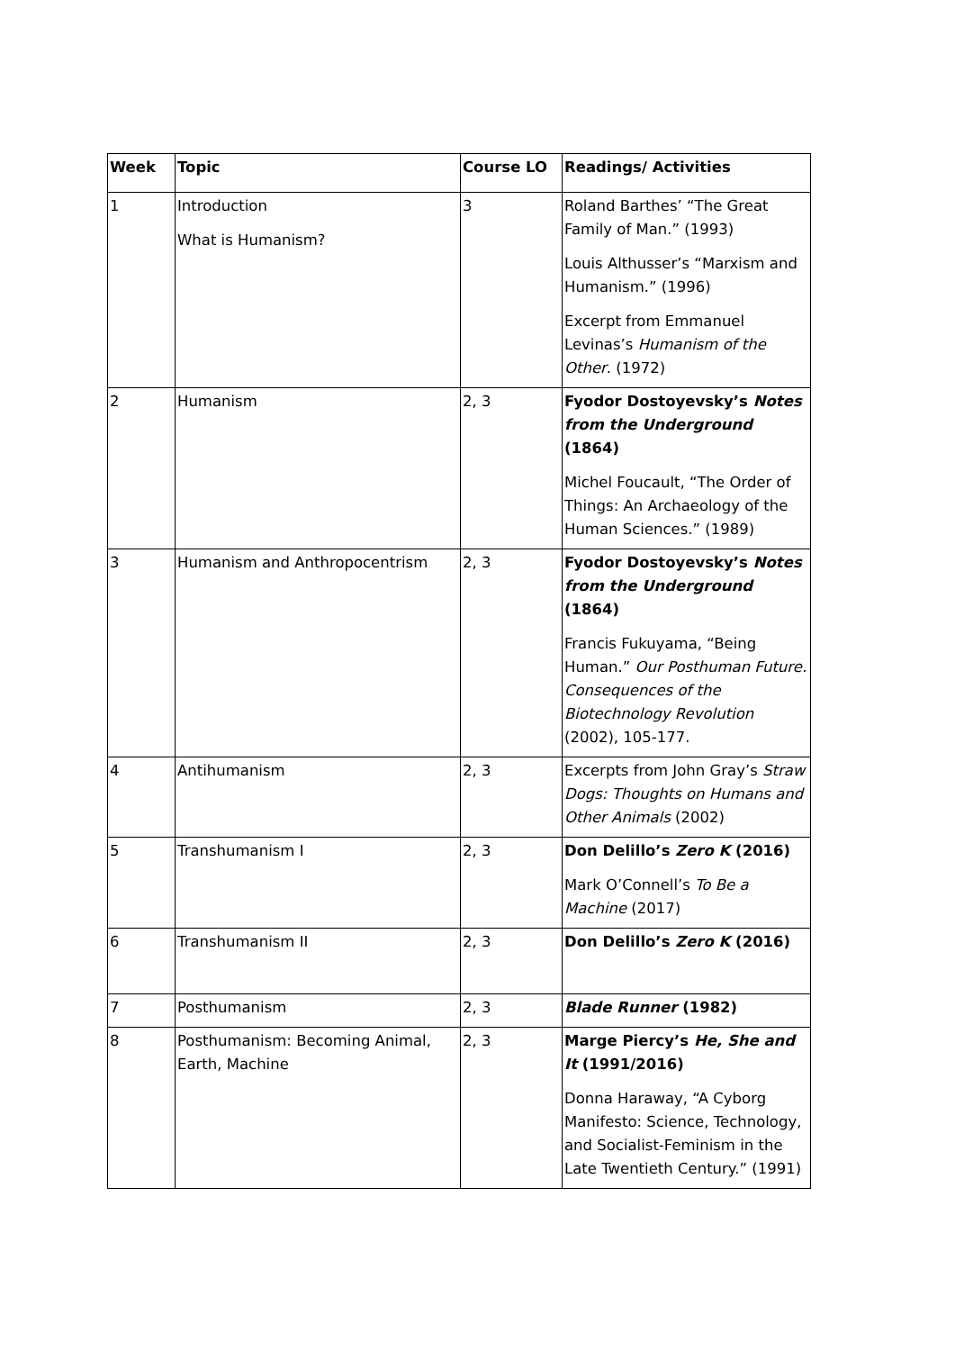| Week | Topic | Course LO | Readings/ Activities |
| --- | --- | --- | --- |
| 1 | Introduction What is Humanism? | 3 | Roland Barthes’ “The Great Family of Man.” (1993) Louis Althusser’s “Marxism and Humanism.” (1996) Excerpt from Emmanuel Levinas’s Humanism of the Other . (1972) |
| 2 | Humanism | 2, 3 | Fyodor Dostoyevsky’s Notes from the Underground (1864) Michel Foucault, “The Order of Things: An Archaeology of the Human Sciences.” (1989) |
| 3 | Humanism and Anthropocentrism | 2, 3 | Fyodor Dostoyevsky’s Notes from the Underground (1864) Francis Fukuyama, “Being Human.” Our Posthuman Future. Consequences of the Biotechnology Revolution (2002), 105-177. |
| 4 | Antihumanism | 2, 3 | Excerpts from John Gray’s Straw Dogs: Thoughts on Humans and Other Animals (2002) |
| 5 | Transhumanism I | 2, 3 | Don Delillo’s Zero K (2016) Mark O’Connell’s To Be a Machine (2017) |
| 6 | Transhumanism II | 2, 3 | Don Delillo’s Zero K (2016) |
| 7 | Posthumanism | 2, 3 | Blade Runner (1982) |
| 8 | Posthumanism: Becoming Animal, Earth, Machine | 2, 3 | Marge Piercy’s He, She and It (1991/2016) Donna Haraway, “A Cyborg Manifesto: Science, Technology, and Socialist-Feminism in the Late Twentieth Century.” (1991) |